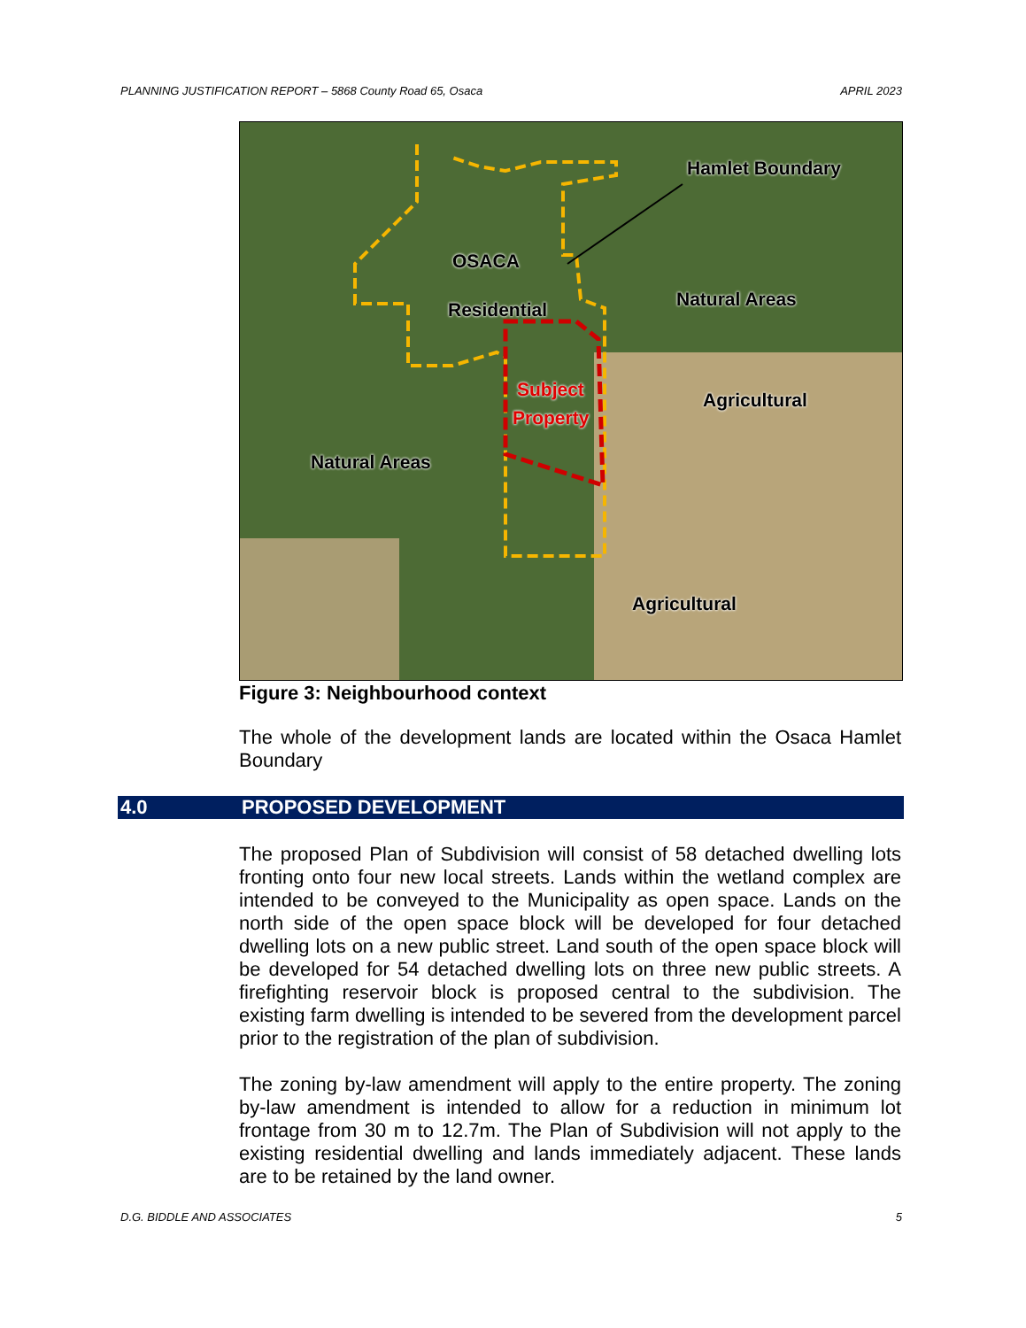PLANNING JUSTIFICATION REPORT – 5868 County Road 65, Osaca APRIL 2023
Hamlet Boundary
OSACA
Residential Natural Areas
Subject
Property
Agricultural
Natural Areas
Agricultural
Figure 3: Neighbourhood context
The whole of the development lands are located within the Osaca Hamlet Boundary
4.0 PROPOSED DEVELOPMENT
The proposed Plan of Subdivision will consist of 58 detached dwelling lots fronting onto four new local streets. Lands within the wetland complex are intended to be conveyed to the Municipality as open space. Lands on the north side of the open space block will be developed for four detached dwelling lots on a new public street. Land south of the open space block will be developed for 54 detached dwelling lots on three new public streets. A firefighting reservoir block is proposed central to the subdivision. The existing farm dwelling is intended to be severed from the development parcel prior to the registration of the plan of subdivision.
The zoning by-law amendment will apply to the entire property. The zoning by-law amendment is intended to allow for a reduction in minimum lot frontage from 30 m to 12.7m. The Plan of Subdivision will not apply to the existing residential dwelling and lands immediately adjacent. These lands are to be retained by the land owner.
D.G. BIDDLE AND ASSOCIATES 5